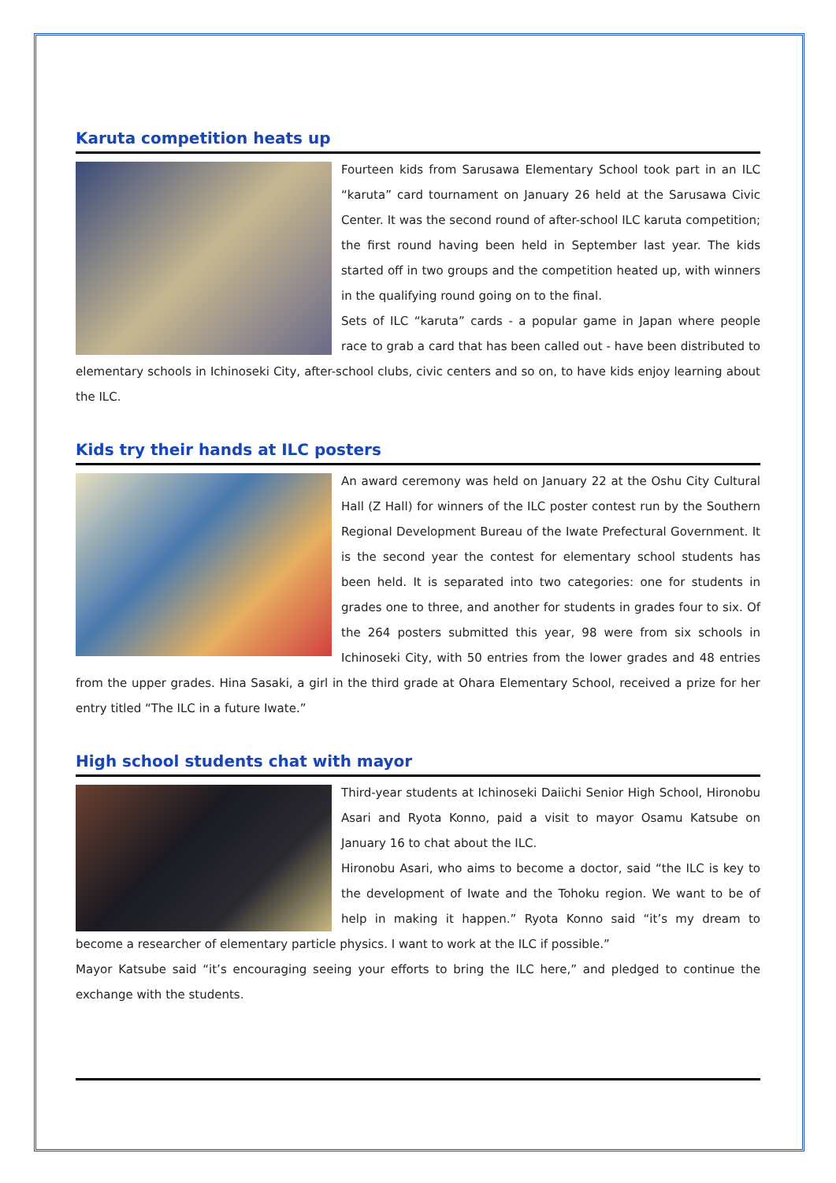Karuta competition heats up
Fourteen kids from Sarusawa Elementary School took part in an ILC “karuta” card tournament on January 26 held at the Sarusawa Civic Center. It was the second round of after-school ILC karuta competition; the first round having been held in September last year. The kids started off in two groups and the competition heated up, with winners in the qualifying round going on to the final.
Sets of ILC “karuta” cards - a popular game in Japan where people race to grab a card that has been called out - have been distributed to elementary schools in Ichinoseki City, after-school clubs, civic centers and so on, to have kids enjoy learning about the ILC.
Kids try their hands at ILC posters
An award ceremony was held on January 22 at the Oshu City Cultural Hall (Z Hall) for winners of the ILC poster contest run by the Southern Regional Development Bureau of the Iwate Prefectural Government. It is the second year the contest for elementary school students has been held. It is separated into two categories: one for students in grades one to three, and another for students in grades four to six. Of the 264 posters submitted this year, 98 were from six schools in Ichinoseki City, with 50 entries from the lower grades and 48 entries from the upper grades. Hina Sasaki, a girl in the third grade at Ohara Elementary School, received a prize for her entry titled “The ILC in a future Iwate.”
High school students chat with mayor
Third-year students at Ichinoseki Daiichi Senior High School, Hironobu Asari and Ryota Konno, paid a visit to mayor Osamu Katsube on January 16 to chat about the ILC.
Hironobu Asari, who aims to become a doctor, said “the ILC is key to the development of Iwate and the Tohoku region. We want to be of help in making it happen.” Ryota Konno said “it’s my dream to become a researcher of elementary particle physics. I want to work at the ILC if possible.”
Mayor Katsube said “it’s encouraging seeing your efforts to bring the ILC here,” and pledged to continue the exchange with the students.